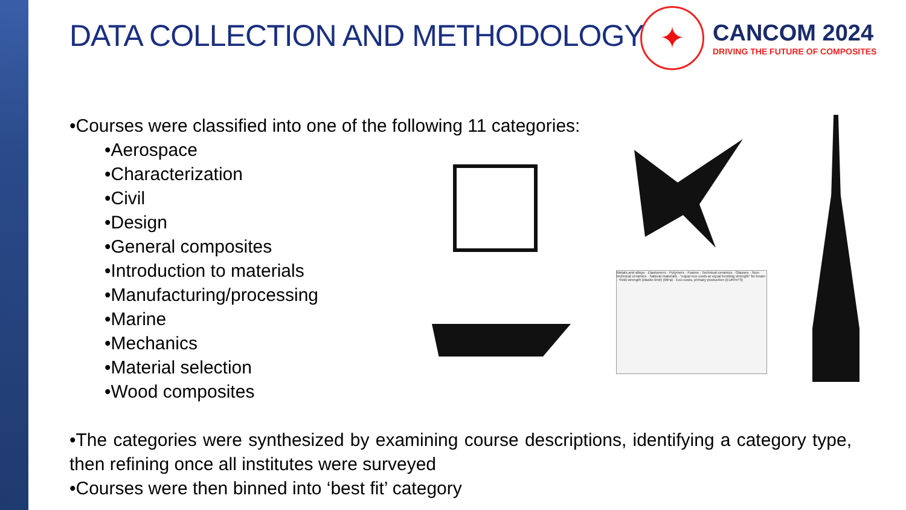✦
CANCOM 2024
DRIVING THE FUTURE OF COMPOSITES
DATA COLLECTION AND METHODOLOGY
•Courses were classified into one of the following 11 categories:
•Aerospace
•Characterization
•Civil
•Design
•General composites
•Introduction to materials
•Manufacturing/processing
•Marine
•Mechanics
•Material selection
•Wood composites
•The categories were synthesized by examining course descriptions, identifying a category type, then refining once all institutes were surveyed
•Courses were then binned into ‘best fit’ category
Metals and alloys · Elastomers · Polymers · Foams · Technical ceramics · Glasses · Non-technical ceramics · Natural materials · “equal eco-costs at equal bending strength” for beam · Yield strength (elastic limit) (MPa) · Eco-costs, primary production (EUR/m^3)